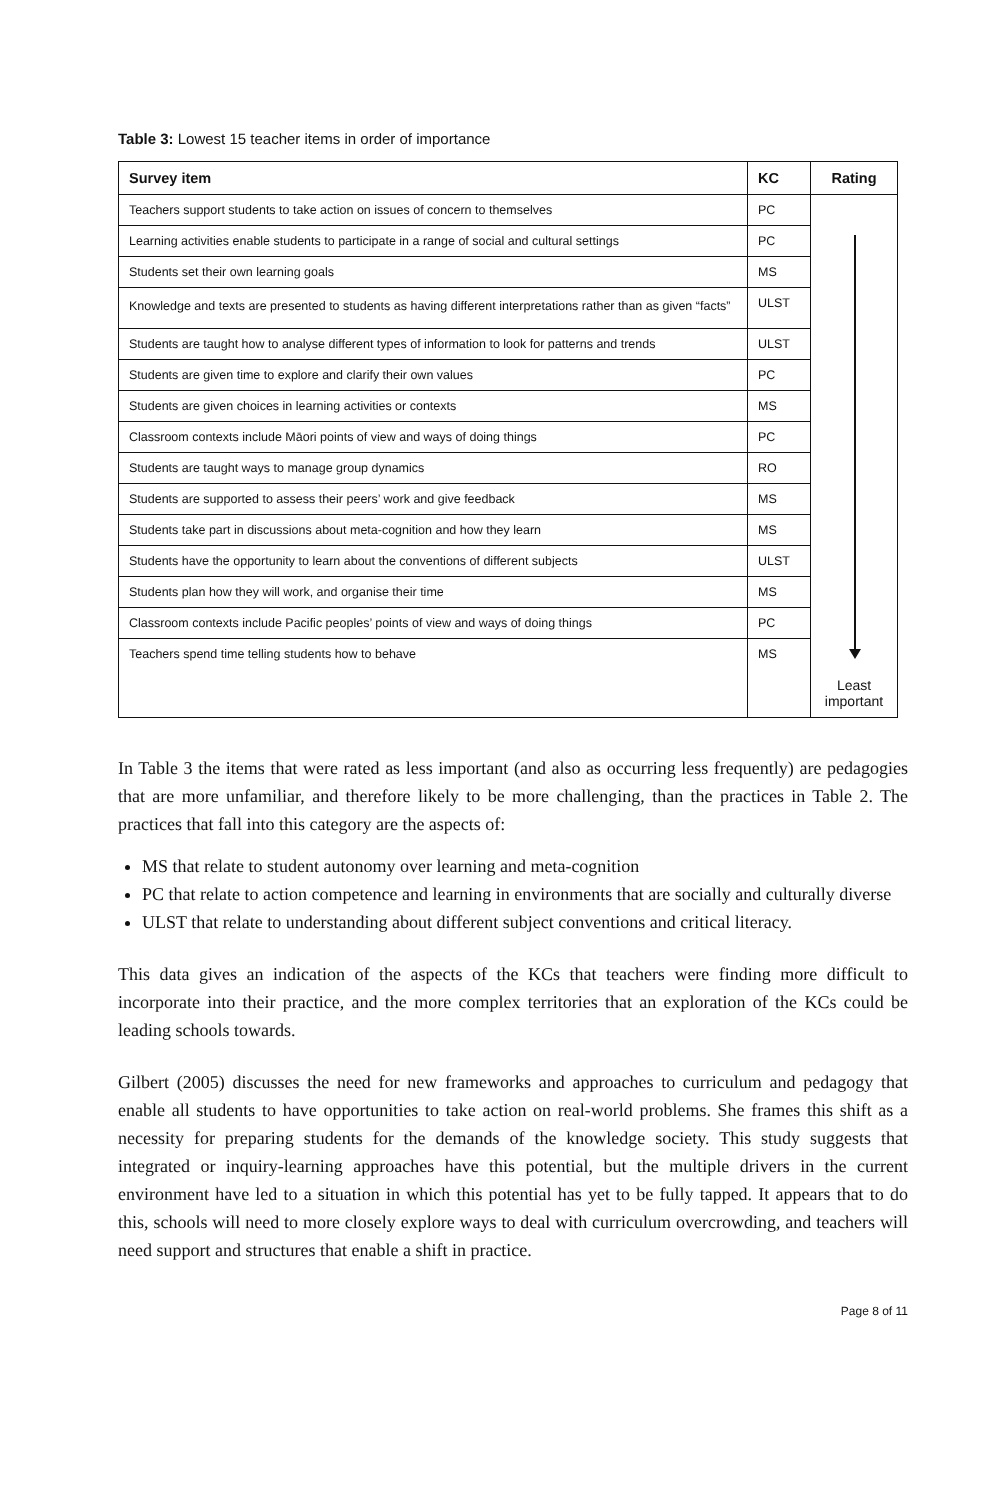Table 3: Lowest 15 teacher items in order of importance
| Survey item | KC | Rating |
| --- | --- | --- |
| Teachers support students to take action on issues of concern to themselves | PC | Least important |
| Learning activities enable students to participate in a range of social and cultural settings | PC | |
| Students set their own learning goals | MS | |
| Knowledge and texts are presented to students as having different interpretations rather than as given “facts” | ULST | |
| Students are taught how to analyse different types of information to look for patterns and trends | ULST | |
| Students are given time to explore and clarify their own values | PC | |
| Students are given choices in learning activities or contexts | MS | |
| Classroom contexts include Māori points of view and ways of doing things | PC | |
| Students are taught ways to manage group dynamics | RO | |
| Students are supported to assess their peers’ work and give feedback | MS | |
| Students take part in discussions about meta-cognition and how they learn | MS | |
| Students have the opportunity to learn about the conventions of different subjects | ULST | |
| Students plan how they will work, and organise their time | MS | |
| Classroom contexts include Pacific peoples’ points of view and ways of doing things | PC | |
| Teachers spend time telling students how to behave | MS | |
In Table 3 the items that were rated as less important (and also as occurring less frequently) are pedagogies that are more unfamiliar, and therefore likely to be more challenging, than the practices in Table 2. The practices that fall into this category are the aspects of:
MS that relate to student autonomy over learning and meta-cognition
PC that relate to action competence and learning in environments that are socially and culturally diverse
ULST that relate to understanding about different subject conventions and critical literacy.
This data gives an indication of the aspects of the KCs that teachers were finding more difficult to incorporate into their practice, and the more complex territories that an exploration of the KCs could be leading schools towards.
Gilbert (2005) discusses the need for new frameworks and approaches to curriculum and pedagogy that enable all students to have opportunities to take action on real-world problems. She frames this shift as a necessity for preparing students for the demands of the knowledge society. This study suggests that integrated or inquiry-learning approaches have this potential, but the multiple drivers in the current environment have led to a situation in which this potential has yet to be fully tapped. It appears that to do this, schools will need to more closely explore ways to deal with curriculum overcrowding, and teachers will need support and structures that enable a shift in practice.
Page 8 of 11